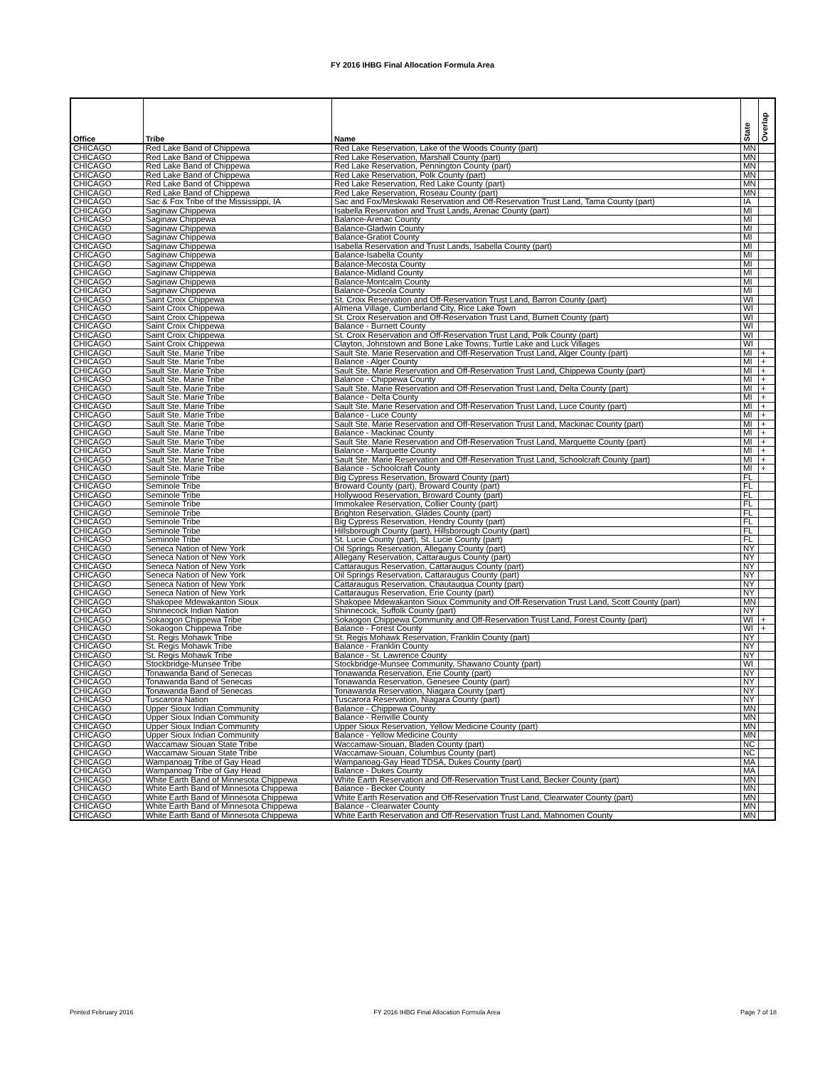FY 2016 IHBG Final Allocation Formula Area
| Office | Tribe | Name | State | Overlap |
| --- | --- | --- | --- | --- |
| CHICAGO | Red Lake Band of Chippewa | Red Lake Reservation, Lake of the Woods County (part) | MN | |
| CHICAGO | Red Lake Band of Chippewa | Red Lake Reservation, Marshall County (part) | MN | |
| CHICAGO | Red Lake Band of Chippewa | Red Lake Reservation, Pennington County (part) | MN | |
| CHICAGO | Red Lake Band of Chippewa | Red Lake Reservation, Polk County (part) | MN | |
| CHICAGO | Red Lake Band of Chippewa | Red Lake Reservation, Red Lake County (part) | MN | |
| CHICAGO | Red Lake Band of Chippewa | Red Lake Reservation, Roseau County (part) | MN | |
| CHICAGO | Sac & Fox Tribe of the Mississippi, IA | Sac and Fox/Meskwaki Reservation and Off-Reservation Trust Land, Tama County (part) | IA | |
| CHICAGO | Saginaw Chippewa | Isabella Reservation and Trust Lands, Arenac County (part) | MI | |
| CHICAGO | Saginaw Chippewa | Balance-Arenac County | MI | |
| CHICAGO | Saginaw Chippewa | Balance-Gladwin County | MI | |
| CHICAGO | Saginaw Chippewa | Balance-Gratiot County | MI | |
| CHICAGO | Saginaw Chippewa | Isabella Reservation and Trust Lands, Isabella County (part) | MI | |
| CHICAGO | Saginaw Chippewa | Balance-Isabella County | MI | |
| CHICAGO | Saginaw Chippewa | Balance-Mecosta County | MI | |
| CHICAGO | Saginaw Chippewa | Balance-Midland County | MI | |
| CHICAGO | Saginaw Chippewa | Balance-Montcalm County | MI | |
| CHICAGO | Saginaw Chippewa | Balance-Osceola County | MI | |
| CHICAGO | Saint Croix Chippewa | St. Croix Reservation and Off-Reservation Trust Land, Barron County (part) | WI | |
| CHICAGO | Saint Croix Chippewa | Almena Village, Cumberland City, Rice Lake Town | WI | |
| CHICAGO | Saint Croix Chippewa | St. Croix Reservation and Off-Reservation Trust Land, Burnett County (part) | WI | |
| CHICAGO | Saint Croix Chippewa | Balance - Burnett County | WI | |
| CHICAGO | Saint Croix Chippewa | St. Croix Reservation and Off-Reservation Trust Land, Polk County (part) | WI | |
| CHICAGO | Saint Croix Chippewa | Clayton, Johnstown and Bone Lake Towns; Turtle Lake and Luck Villages | WI | |
| CHICAGO | Sault Ste. Marie Tribe | Sault Ste. Marie Reservation and Off-Reservation Trust Land, Alger County (part) | MI | + |
| CHICAGO | Sault Ste. Marie Tribe | Balance - Alger County | MI | + |
| CHICAGO | Sault Ste. Marie Tribe | Sault Ste. Marie Reservation and Off-Reservation Trust Land, Chippewa County (part) | MI | + |
| CHICAGO | Sault Ste. Marie Tribe | Balance - Chippewa County | MI | + |
| CHICAGO | Sault Ste. Marie Tribe | Sault Ste. Marie Reservation and Off-Reservation Trust Land, Delta County (part) | MI | + |
| CHICAGO | Sault Ste. Marie Tribe | Balance - Delta County | MI | + |
| CHICAGO | Sault Ste. Marie Tribe | Sault Ste. Marie Reservation and Off-Reservation Trust Land, Luce County (part) | MI | + |
| CHICAGO | Sault Ste. Marie Tribe | Balance - Luce County | MI | + |
| CHICAGO | Sault Ste. Marie Tribe | Sault Ste. Marie Reservation and Off-Reservation Trust Land, Mackinac County (part) | MI | + |
| CHICAGO | Sault Ste. Marie Tribe | Balance - Mackinac County | MI | + |
| CHICAGO | Sault Ste. Marie Tribe | Sault Ste. Marie Reservation and Off-Reservation Trust Land, Marquette County (part) | MI | + |
| CHICAGO | Sault Ste. Marie Tribe | Balance - Marquette County | MI | + |
| CHICAGO | Sault Ste. Marie Tribe | Sault Ste. Marie Reservation and Off-Reservation Trust Land, Schoolcraft County (part) | MI | + |
| CHICAGO | Sault Ste. Marie Tribe | Balance - Schoolcraft County | MI | + |
| CHICAGO | Seminole Tribe | Big Cypress Reservation, Broward County (part) | FL | |
| CHICAGO | Seminole Tribe | Broward County (part), Broward County (part) | FL | |
| CHICAGO | Seminole Tribe | Hollywood Reservation, Broward County (part) | FL | |
| CHICAGO | Seminole Tribe | Immokalee Reservation, Collier County (part) | FL | |
| CHICAGO | Seminole Tribe | Brighton Reservation, Glades County (part) | FL | |
| CHICAGO | Seminole Tribe | Big Cypress Reservation, Hendry County (part) | FL | |
| CHICAGO | Seminole Tribe | Hillsborough County (part), Hillsborough County (part) | FL | |
| CHICAGO | Seminole Tribe | St. Lucie County (part), St. Lucie County (part) | FL | |
| CHICAGO | Seneca Nation of New York | Oil Springs Reservation, Allegany County (part) | NY | |
| CHICAGO | Seneca Nation of New York | Allegany Reservation, Cattaraugus County (part) | NY | |
| CHICAGO | Seneca Nation of New York | Cattaraugus Reservation, Cattaraugus County (part) | NY | |
| CHICAGO | Seneca Nation of New York | Oil Springs Reservation, Cattaraugus County (part) | NY | |
| CHICAGO | Seneca Nation of New York | Cattaraugus Reservation, Chautauqua County (part) | NY | |
| CHICAGO | Seneca Nation of New York | Cattaraugus Reservation, Erie County (part) | NY | |
| CHICAGO | Shakopee Mdewakanton Sioux | Shakopee Mdewakanton Sioux Community and Off-Reservation Trust Land, Scott County (part) | MN | |
| CHICAGO | Shinnecock Indian Nation | Shinnecock, Suffolk County (part) | NY | |
| CHICAGO | Sokaogon Chippewa Tribe | Sokaogon Chippewa Community and Off-Reservation Trust Land, Forest County (part) | WI | + |
| CHICAGO | Sokaogon Chippewa Tribe | Balance - Forest County | WI | + |
| CHICAGO | St. Regis Mohawk Tribe | St. Regis Mohawk Reservation, Franklin County (part) | NY | |
| CHICAGO | St. Regis Mohawk Tribe | Balance - Franklin County | NY | |
| CHICAGO | St. Regis Mohawk Tribe | Balance - St. Lawrence County | NY | |
| CHICAGO | Stockbridge-Munsee Tribe | Stockbridge-Munsee Community, Shawano County (part) | WI | |
| CHICAGO | Tonawanda Band of Senecas | Tonawanda Reservation, Erie County (part) | NY | |
| CHICAGO | Tonawanda Band of Senecas | Tonawanda Reservation, Genesee County (part) | NY | |
| CHICAGO | Tonawanda Band of Senecas | Tonawanda Reservation, Niagara County (part) | NY | |
| CHICAGO | Tuscarora Nation | Tuscarora Reservation, Niagara County (part) | NY | |
| CHICAGO | Upper Sioux Indian Community | Balance - Chippewa County | MN | |
| CHICAGO | Upper Sioux Indian Community | Balance - Renville County | MN | |
| CHICAGO | Upper Sioux Indian Community | Upper Sioux Reservation, Yellow Medicine County (part) | MN | |
| CHICAGO | Upper Sioux Indian Community | Balance - Yellow Medicine County | MN | |
| CHICAGO | Waccamaw Siouan State Tribe | Waccamaw-Siouan, Bladen County (part) | NC | |
| CHICAGO | Waccamaw Siouan State Tribe | Waccamaw-Siouan, Columbus County (part) | NC | |
| CHICAGO | Wampanoag Tribe of Gay Head | Wampanoag-Gay Head TDSA, Dukes County (part) | MA | |
| CHICAGO | Wampanoag Tribe of Gay Head | Balance - Dukes County | MA | |
| CHICAGO | White Earth Band of Minnesota Chippewa | White Earth Reservation and Off-Reservation Trust Land, Becker County (part) | MN | |
| CHICAGO | White Earth Band of Minnesota Chippewa | Balance - Becker County | MN | |
| CHICAGO | White Earth Band of Minnesota Chippewa | White Earth Reservation and Off-Reservation Trust Land, Clearwater County (part) | MN | |
| CHICAGO | White Earth Band of Minnesota Chippewa | Balance - Clearwater County | MN | |
| CHICAGO | White Earth Band of Minnesota Chippewa | White Earth Reservation and Off-Reservation Trust Land, Mahnomen County | MN | |
Printed February 2016 FY 2016 IHBG Final Allocation Formula Area Page 7 of 18